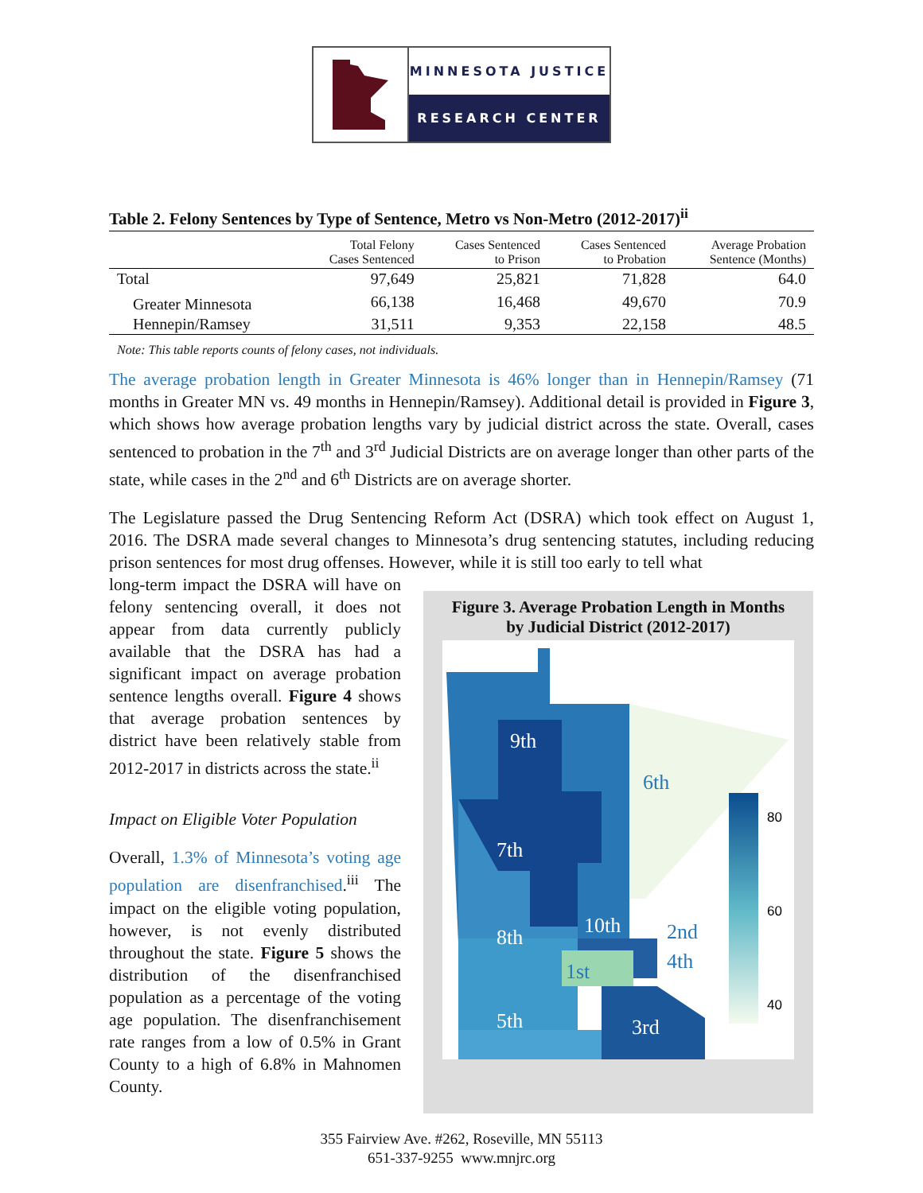MINNESOTA JUSTICE
RESEARCH CENTER
Table 2. Felony Sentences by Type of Sentence, Metro vs Non-Metro (2012-2017)<sup>ii</sup>
| | Total Felony Cases Sentenced | Cases Sentenced to Prison | Cases Sentenced to Probation | Average Probation Sentence (Months) |
| --- | --- | --- | --- | --- |
| Total | 97,649 | 25,821 | 71,828 | 64.0 |
| Greater Minnesota | 66,138 | 16,468 | 49,670 | 70.9 |
| Hennepin/Ramsey | 31,511 | 9,353 | 22,158 | 48.5 |
Note: This table reports counts of felony cases, not individuals.
The average probation length in Greater Minnesota is 46% longer than in Hennepin/Ramsey (71 months in Greater MN vs. 49 months in Hennepin/Ramsey). Additional detail is provided in Figure 3, which shows how average probation lengths vary by judicial district across the state. Overall, cases sentenced to probation in the 7<sup>th</sup> and 3<sup>rd</sup> Judicial Districts are on average longer than other parts of the state, while cases in the 2<sup>nd</sup> and 6<sup>th</sup> Districts are on average shorter.
The Legislature passed the Drug Sentencing Reform Act (DSRA) which took effect on August 1, 2016. The DSRA made several changes to Minnesota’s drug sentencing statutes, including reducing prison sentences for most drug offenses. However, while it is still too early to tell what
long-term impact the DSRA will have on felony sentencing overall, it does not appear from data currently publicly available that the DSRA has had a significant impact on average probation sentence lengths overall. Figure 4 shows that average probation sentences by district have been relatively stable from 2012-2017 in districts across the state.<sup>ii</sup>
Impact on Eligible Voter Population
Overall, 1.3% of Minnesota’s voting age population are disenfranchised.<sup>iii</sup> The impact on the eligible voting population, however, is not evenly distributed throughout the state. Figure 5 shows the distribution of the disenfranchised population as a percentage of the voting age population. The disenfranchisement rate ranges from a low of 0.5% in Grant County to a high of 6.8% in Mahnomen County.
Figure 3. Average Probation Length in Months
by Judicial District (2012-2017)
9th
6th
7th
8th
10th
2nd
4th
1st
5th
3rd
80
60
40
355 Fairview Ave. #262, Roseville, MN 55113
651-337-9255 www.mnjrc.org